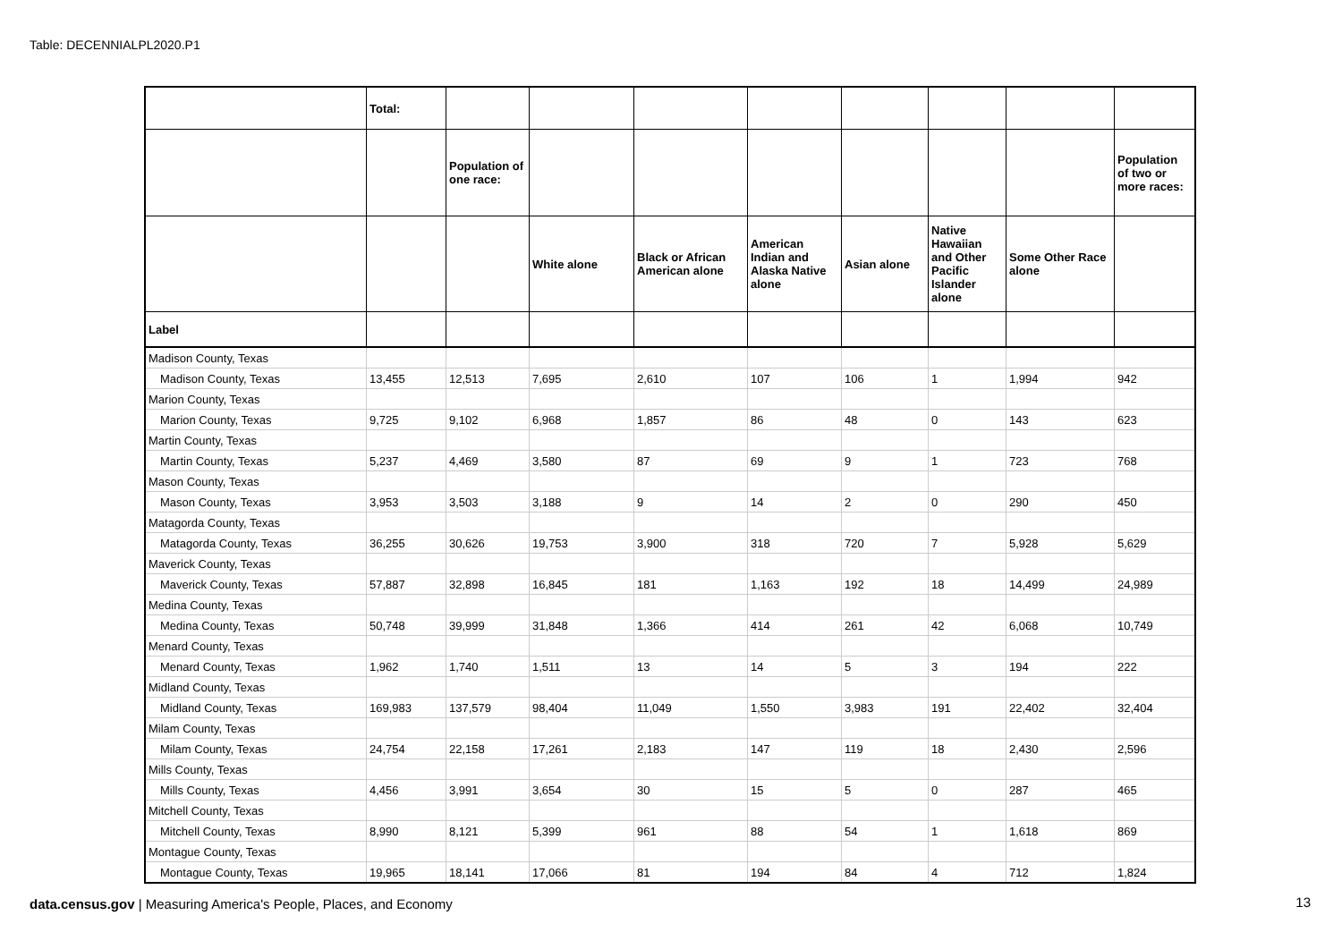Table: DECENNIALPL2020.P1
| | Total: | | | | | | | | |
| --- | --- | --- | --- | --- | --- | --- | --- | --- | --- |
| | | Population of one race: | | | | | | | Population of two or more races: |
| | | | White alone | Black or African American alone | American Indian and Alaska Native alone | Asian alone | Native Hawaiian and Other Pacific Islander alone | Some Other Race alone | |
| Label | | | | | | | | | |
| Madison County, Texas | | | | | | | | | |
| Madison County, Texas | 13,455 | 12,513 | 7,695 | 2,610 | 107 | 106 | 1 | 1,994 | 942 |
| Marion County, Texas | | | | | | | | | |
| Marion County, Texas | 9,725 | 9,102 | 6,968 | 1,857 | 86 | 48 | 0 | 143 | 623 |
| Martin County, Texas | | | | | | | | | |
| Martin County, Texas | 5,237 | 4,469 | 3,580 | 87 | 69 | 9 | 1 | 723 | 768 |
| Mason County, Texas | | | | | | | | | |
| Mason County, Texas | 3,953 | 3,503 | 3,188 | 9 | 14 | 2 | 0 | 290 | 450 |
| Matagorda County, Texas | | | | | | | | | |
| Matagorda County, Texas | 36,255 | 30,626 | 19,753 | 3,900 | 318 | 720 | 7 | 5,928 | 5,629 |
| Maverick County, Texas | | | | | | | | | |
| Maverick County, Texas | 57,887 | 32,898 | 16,845 | 181 | 1,163 | 192 | 18 | 14,499 | 24,989 |
| Medina County, Texas | | | | | | | | | |
| Medina County, Texas | 50,748 | 39,999 | 31,848 | 1,366 | 414 | 261 | 42 | 6,068 | 10,749 |
| Menard County, Texas | | | | | | | | | |
| Menard County, Texas | 1,962 | 1,740 | 1,511 | 13 | 14 | 5 | 3 | 194 | 222 |
| Midland County, Texas | | | | | | | | | |
| Midland County, Texas | 169,983 | 137,579 | 98,404 | 11,049 | 1,550 | 3,983 | 191 | 22,402 | 32,404 |
| Milam County, Texas | | | | | | | | | |
| Milam County, Texas | 24,754 | 22,158 | 17,261 | 2,183 | 147 | 119 | 18 | 2,430 | 2,596 |
| Mills County, Texas | | | | | | | | | |
| Mills County, Texas | 4,456 | 3,991 | 3,654 | 30 | 15 | 5 | 0 | 287 | 465 |
| Mitchell County, Texas | | | | | | | | | |
| Mitchell County, Texas | 8,990 | 8,121 | 5,399 | 961 | 88 | 54 | 1 | 1,618 | 869 |
| Montague County, Texas | | | | | | | | | |
| Montague County, Texas | 19,965 | 18,141 | 17,066 | 81 | 194 | 84 | 4 | 712 | 1,824 |
data.census.gov | Measuring America's People, Places, and Economy
13